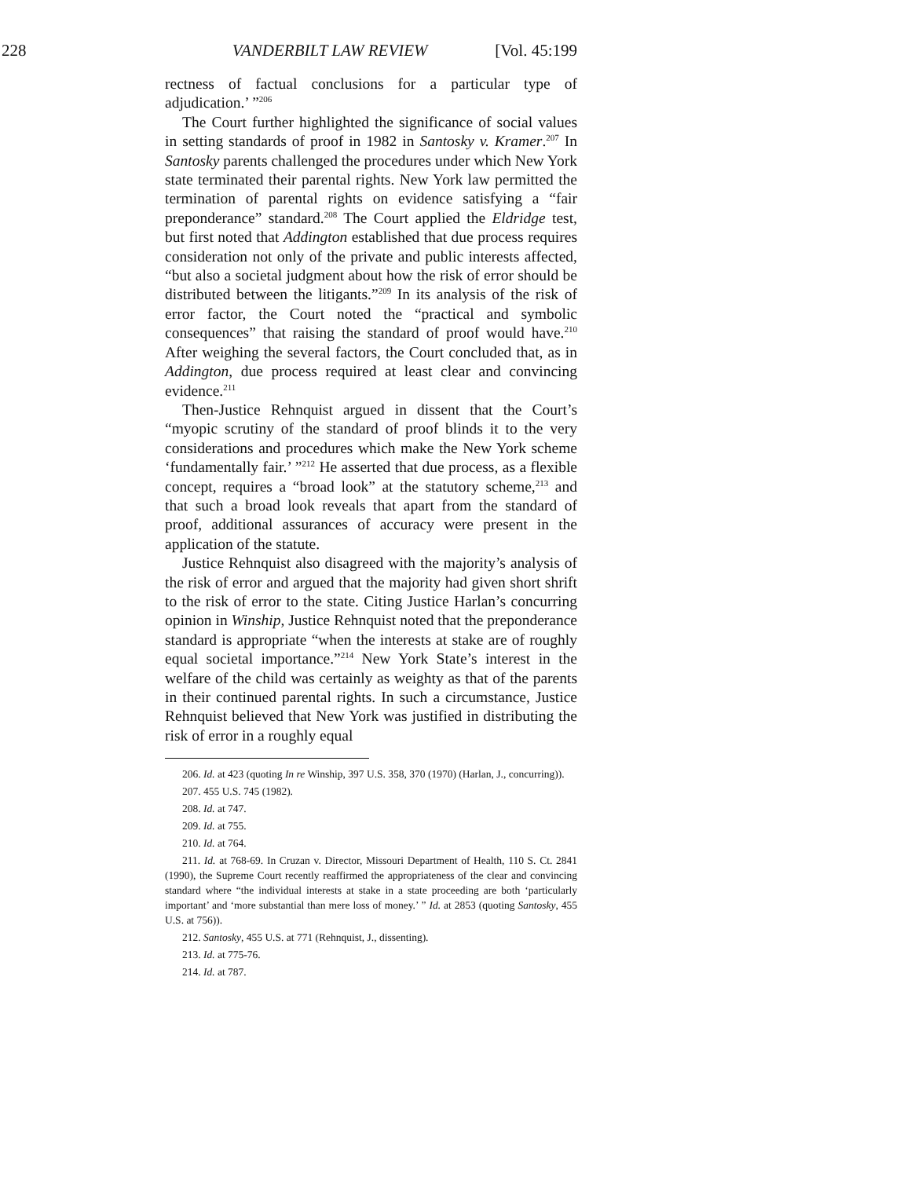228 VANDERBILT LAW REVIEW [Vol. 45:199
rectness of factual conclusions for a particular type of adjudication.’ ”<sup>206</sup>
The Court further highlighted the significance of social values in setting standards of proof in 1982 in Santosky v. Kramer.<sup>207</sup> In Santosky parents challenged the procedures under which New York state terminated their parental rights. New York law permitted the termination of parental rights on evidence satisfying a “fair preponderance” standard.<sup>208</sup> The Court applied the Eldridge test, but first noted that Addington established that due process requires consideration not only of the private and public interests affected, “but also a societal judgment about how the risk of error should be distributed between the litigants.”<sup>209</sup> In its analysis of the risk of error factor, the Court noted the “practical and symbolic consequences” that raising the standard of proof would have.<sup>210</sup> After weighing the several factors, the Court concluded that, as in Addington, due process required at least clear and convincing evidence.<sup>211</sup>
Then-Justice Rehnquist argued in dissent that the Court’s “myopic scrutiny of the standard of proof blinds it to the very considerations and procedures which make the New York scheme ‘fundamentally fair.’ ”<sup>212</sup> He asserted that due process, as a flexible concept, requires a “broad look” at the statutory scheme,<sup>213</sup> and that such a broad look reveals that apart from the standard of proof, additional assurances of accuracy were present in the application of the statute.
Justice Rehnquist also disagreed with the majority’s analysis of the risk of error and argued that the majority had given short shrift to the risk of error to the state. Citing Justice Harlan’s concurring opinion in Winship, Justice Rehnquist noted that the preponderance standard is appropriate “when the interests at stake are of roughly equal societal importance.”<sup>214</sup> New York State’s interest in the welfare of the child was certainly as weighty as that of the parents in their continued parental rights. In such a circumstance, Justice Rehnquist believed that New York was justified in distributing the risk of error in a roughly equal
206. Id. at 423 (quoting In re Winship, 397 U.S. 358, 370 (1970) (Harlan, J., concurring)).
207. 455 U.S. 745 (1982).
208. Id. at 747.
209. Id. at 755.
210. Id. at 764.
211. Id. at 768-69. In Cruzan v. Director, Missouri Department of Health, 110 S. Ct. 2841 (1990), the Supreme Court recently reaffirmed the appropriateness of the clear and convincing standard where “the individual interests at stake in a state proceeding are both ‘particularly important’ and ‘more substantial than mere loss of money.’ ” Id. at 2853 (quoting Santosky, 455 U.S. at 756)).
212. Santosky, 455 U.S. at 771 (Rehnquist, J., dissenting).
213. Id. at 775-76.
214. Id. at 787.